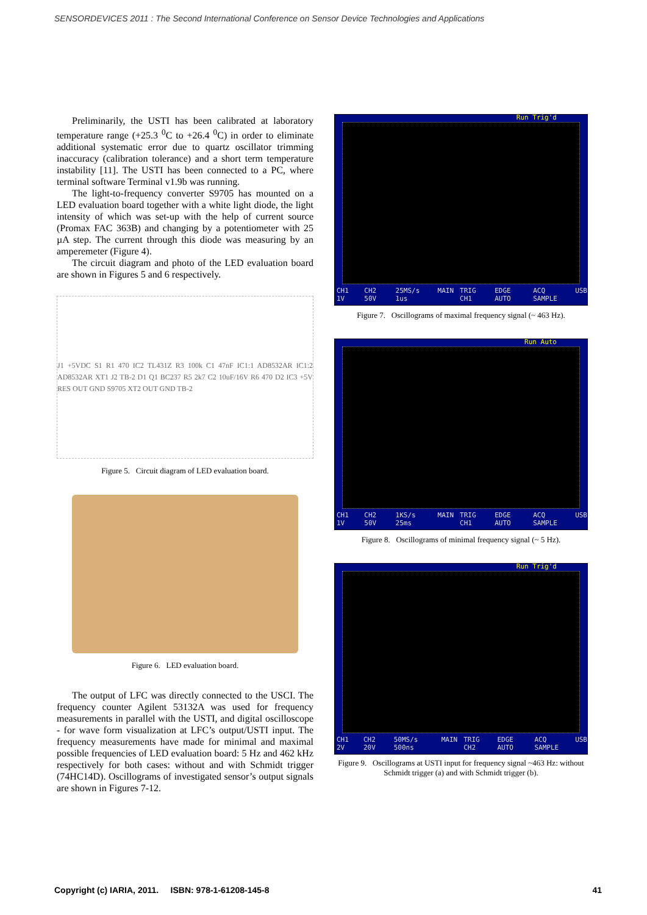SENSORDEVICES 2011 : The Second International Conference on Sensor Device Technologies and Applications
Preliminarily, the USTI has been calibrated at laboratory temperature range (+25.3 <sup>0</sup>C to +26.4 <sup>0</sup>C) in order to eliminate additional systematic error due to quartz oscillator trimming inaccuracy (calibration tolerance) and a short term temperature instability [11]. The USTI has been connected to a PC, where terminal software Terminal v1.9b was running.
The light-to-frequency converter S9705 has mounted on a LED evaluation board together with a white light diode, the light intensity of which was set-up with the help of current source (Promax FAC 363B) and changing by a potentiometer with 25 µA step. The current through this diode was measuring by an amperemeter (Figure 4).
The circuit diagram and photo of the LED evaluation board are shown in Figures 5 and 6 respectively.
J1 +5VDC S1 R1 470 IC2 TL431Z R3 100k C1 47nF IC1:1 AD8532AR IC1:2 AD8532AR XT1 J2 TB-2 D1 Q1 BC237 R5 2k7 C2 10uF/16V R6 470 D2 IC3 +5V RES OUT GND S9705 XT2 OUT GND TB-2
Figure 5. Circuit diagram of LED evaluation board.
Figure 6. LED evaluation board.
The output of LFC was directly connected to the USCI. The frequency counter Agilent 53132A was used for frequency measurements in parallel with the USTI, and digital oscilloscope - for wave form visualization at LFC’s output/USTI input. The frequency measurements have made for minimal and maximal possible frequencies of LED evaluation board: 5 Hz and 462 kHz respectively for both cases: without and with Schmidt trigger (74HC14D). Oscillograms of investigated sensor’s output signals are shown in Figures 7-12.
Run Trig'd
CH1 1V CH2 50V 25MS/s 1us MAIN TRIG CH1 EDGE AUTO ACQ SAMPLE USB
Figure 7. Oscillograms of maximal frequency signal (~ 463 Hz).
Run Auto
CH1 1V CH2 50V 1KS/s 25ms MAIN TRIG CH1 EDGE AUTO ACQ SAMPLE USB
Figure 8. Oscillograms of minimal frequency signal (~ 5 Hz).
Run Trig'd
CH1 2V CH2 20V 50MS/s 500ns MAIN TRIG CH2 EDGE AUTO ACQ SAMPLE USB
Figure 9. Oscillograms at USTI input for frequency signal ~463 Hz: without Schmidt trigger (a) and with Schmidt trigger (b).
Copyright (c) IARIA, 2011. ISBN: 978-1-61208-145-8 41